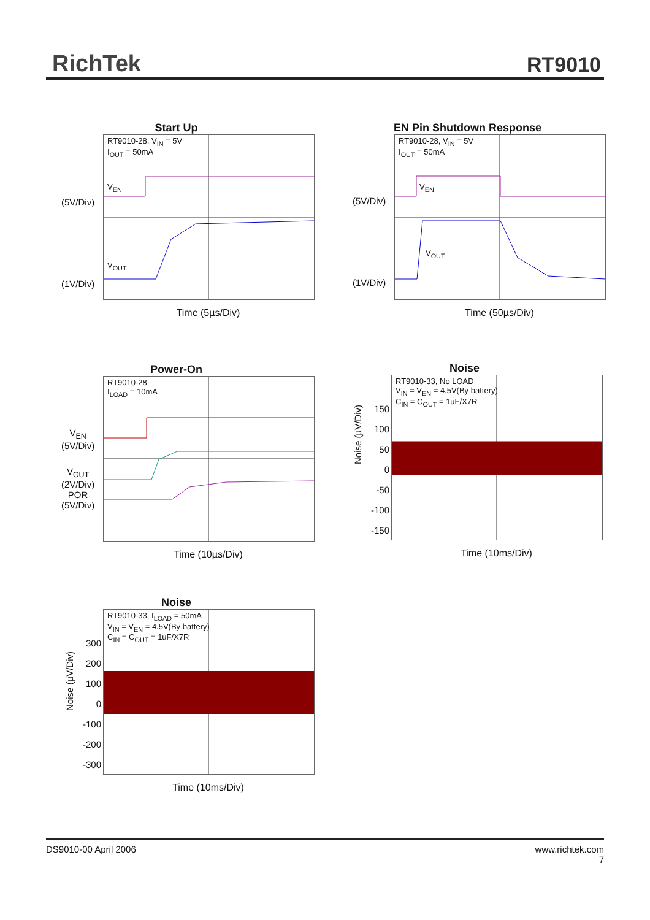RichTek RT9010
Start Up
RT9010-28, V<sub>IN</sub> = 5V
I<sub>OUT</sub> = 50mA
V<sub>EN</sub>
V<sub>OUT</sub>
(5V/Div)
(1V/Div)
Time (5µs/Div)
EN Pin Shutdown Response
RT9010-28, V<sub>IN</sub> = 5V
I<sub>OUT</sub> = 50mA
V<sub>EN</sub>
V<sub>OUT</sub>
(5V/Div)
(1V/Div)
Time (50µs/Div)
Power-On
RT9010-28
I<sub>LOAD</sub> = 10mA
V<sub>EN</sub>
(5V/Div)
V<sub>OUT</sub>
(2V/Div)
POR
(5V/Div)
Time (10µs/Div)
Noise
RT9010-33, No LOAD
V<sub>IN</sub> = V<sub>EN</sub> = 4.5V(By battery)
C<sub>IN</sub> = C<sub>OUT</sub> = 1uF/X7R
150
100
50
0
-50
-100
-150
Noise (µV/Div)
Time (10ms/Div)
Noise
RT9010-33, I<sub>LOAD</sub> = 50mA
V<sub>IN</sub> = V<sub>EN</sub> = 4.5V(By battery)
C<sub>IN</sub> = C<sub>OUT</sub> = 1uF/X7R
300
200
100
0
-100
-200
-300
Noise (µV/Div)
Time (10ms/Div)
DS9010-00 April 2006 www.richtek.com
7